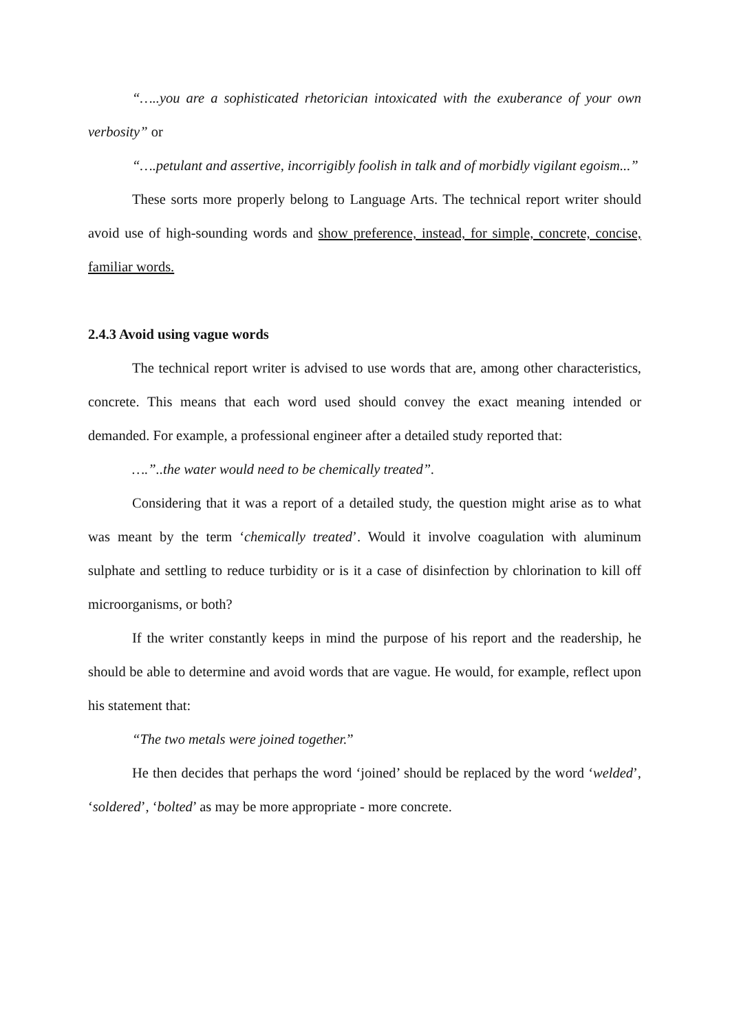“…..you are a sophisticated rhetorician intoxicated with the exuberance of your own verbosity” or
“….petulant and assertive, incorrigibly foolish in talk and of morbidly vigilant egoism...”
These sorts more properly belong to Language Arts. The technical report writer should avoid use of high-sounding words and show preference, instead, for simple, concrete, concise, familiar words.
2.4.3 Avoid using vague words
The technical report writer is advised to use words that are, among other characteristics, concrete. This means that each word used should convey the exact meaning intended or demanded. For example, a professional engineer after a detailed study reported that:
….”..the water would need to be chemically treated”.
Considering that it was a report of a detailed study, the question might arise as to what was meant by the term ‘chemically treated’. Would it involve coagulation with aluminum sulphate and settling to reduce turbidity or is it a case of disinfection by chlorination to kill off microorganisms, or both?
If the writer constantly keeps in mind the purpose of his report and the readership, he should be able to determine and avoid words that are vague. He would, for example, reflect upon his statement that:
“The two metals were joined together.”
He then decides that perhaps the word ‘joined’ should be replaced by the word ‘welded’, ‘soldered’, ‘bolted’ as may be more appropriate - more concrete.